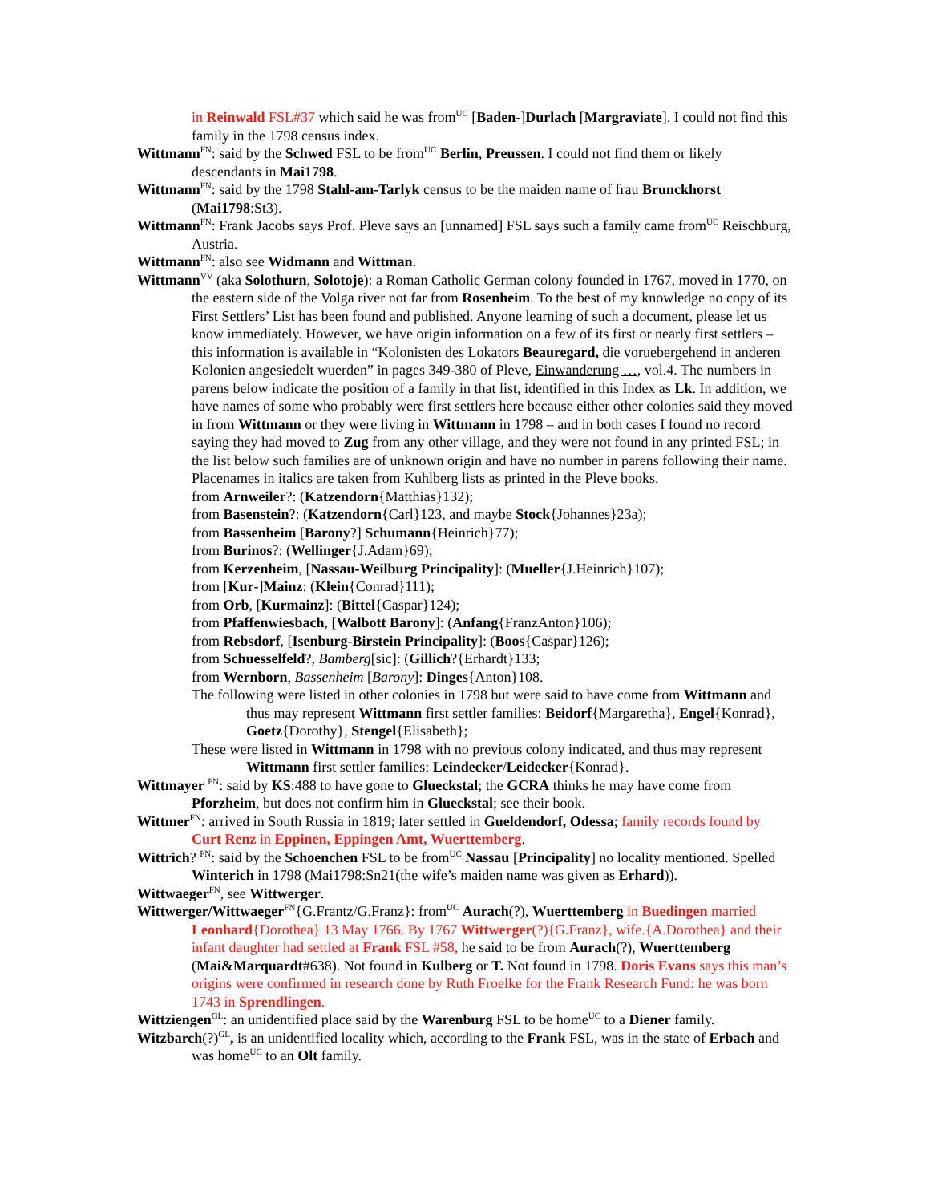in Reinwald FSL#37 which said he was from<sup>UC</sup> [Baden-]Durlach [Margraviate]. I could not find this family in the 1798 census index.
Wittmann<sup>FN</sup>: said by the Schwed FSL to be from<sup>UC</sup> Berlin, Preussen. I could not find them or likely descendants in Mai1798.
Wittmann<sup>FN</sup>: said by the 1798 Stahl-am-Tarlyk census to be the maiden name of frau Brunckhorst (Mai1798:St3).
Wittmann<sup>FN</sup>: Frank Jacobs says Prof. Pleve says an [unnamed] FSL says such a family came from<sup>UC</sup> Reischburg, Austria.
Wittmann<sup>FN</sup>: also see Widmann and Wittman.
Wittmann<sup>VV</sup> (aka Solothurn, Solotoje): a Roman Catholic German colony founded in 1767, moved in 1770, on the eastern side of the Volga river not far from Rosenheim. To the best of my knowledge no copy of its First Settlers’ List has been found and published. Anyone learning of such a document, please let us know immediately. However, we have origin information on a few of its first or nearly first settlers – this information is available in “Kolonisten des Lokators Beauregard, die voruebergehend in anderen Kolonien angesiedelt wuerden” in pages 349-380 of Pleve, Einwanderung …, vol.4. The numbers in parens below indicate the position of a family in that list, identified in this Index as Lk. In addition, we have names of some who probably were first settlers here because either other colonies said they moved in from Wittmann or they were living in Wittmann in 1798 – and in both cases I found no record saying they had moved to Zug from any other village, and they were not found in any printed FSL; in the list below such families are of unknown origin and have no number in parens following their name. Placenames in italics are taken from Kuhlberg lists as printed in the Pleve books.
from Arnweiler?: (Katzendorn{Matthias}132);
from Basenstein?: (Katzendorn{Carl}123, and maybe Stock{Johannes}23a);
from Bassenheim [Barony?] Schumann{Heinrich}77);
from Burinos?: (Wellinger{J.Adam}69);
from Kerzenheim, [Nassau-Weilburg Principality]: (Mueller{J.Heinrich}107);
from [Kur-]Mainz: (Klein{Conrad}111);
from Orb, [Kurmainz]: (Bittel{Caspar}124);
from Pfaffenwiesbach, [Walbott Barony]: (Anfang{FranzAnton}106);
from Rebsdorf, [Isenburg-Birstein Principality]: (Boos{Caspar}126);
from Schuesselfeld?, Bamberg[sic]: (Gillich?{Erhardt}133;
from Wernborn, Bassenheim [Barony]: Dinges{Anton}108.
The following were listed in other colonies in 1798 but were said to have come from Wittmann and thus may represent Wittmann first settler families: Beidorf{Margaretha}, Engel{Konrad}, Goetz{Dorothy}, Stengel{Elisabeth};
These were listed in Wittmann in 1798 with no previous colony indicated, and thus may represent Wittmann first settler families: Leindecker/Leidecker{Konrad}.
Wittmayer <sup>FN</sup>: said by KS:488 to have gone to Glueckstal; the GCRA thinks he may have come from Pforzheim, but does not confirm him in Glueckstal; see their book.
Wittmer<sup>FN</sup>: arrived in South Russia in 1819; later settled in Gueldendorf, Odessa; family records found by Curt Renz in Eppinen, Eppingen Amt, Wuerttemberg.
Wittrich? <sup>FN</sup>: said by the Schoenchen FSL to be from<sup>UC</sup> Nassau [Principality] no locality mentioned. Spelled Winterich in 1798 (Mai1798:Sn21(the wife’s maiden name was given as Erhard)).
Wittwaeger<sup>FN</sup>, see Wittwerger.
Wittwerger/Wittwaeger<sup>FN</sup>{G.Frantz/G.Franz}: from<sup>UC</sup> Aurach(?), Wuerttemberg in Buedingen married Leonhard{Dorothea} 13 May 1766. By 1767 Wittwerger(?){G.Franz}, wife.{A.Dorothea} and their infant daughter had settled at Frank FSL #58, he said to be from Aurach(?), Wuerttemberg (Mai&Marquardt#638). Not found in Kulberg or T. Not found in 1798. Doris Evans says this man’s origins were confirmed in research done by Ruth Froelke for the Frank Research Fund: he was born 1743 in Sprendlingen.
Wittziengen<sup>GL</sup>: an unidentified place said by the Warenburg FSL to be home<sup>UC</sup> to a Diener family.
Witzbarch(?)<sup>GL</sup>, is an unidentified locality which, according to the Frank FSL, was in the state of Erbach and was home<sup>UC</sup> to an Olt family.